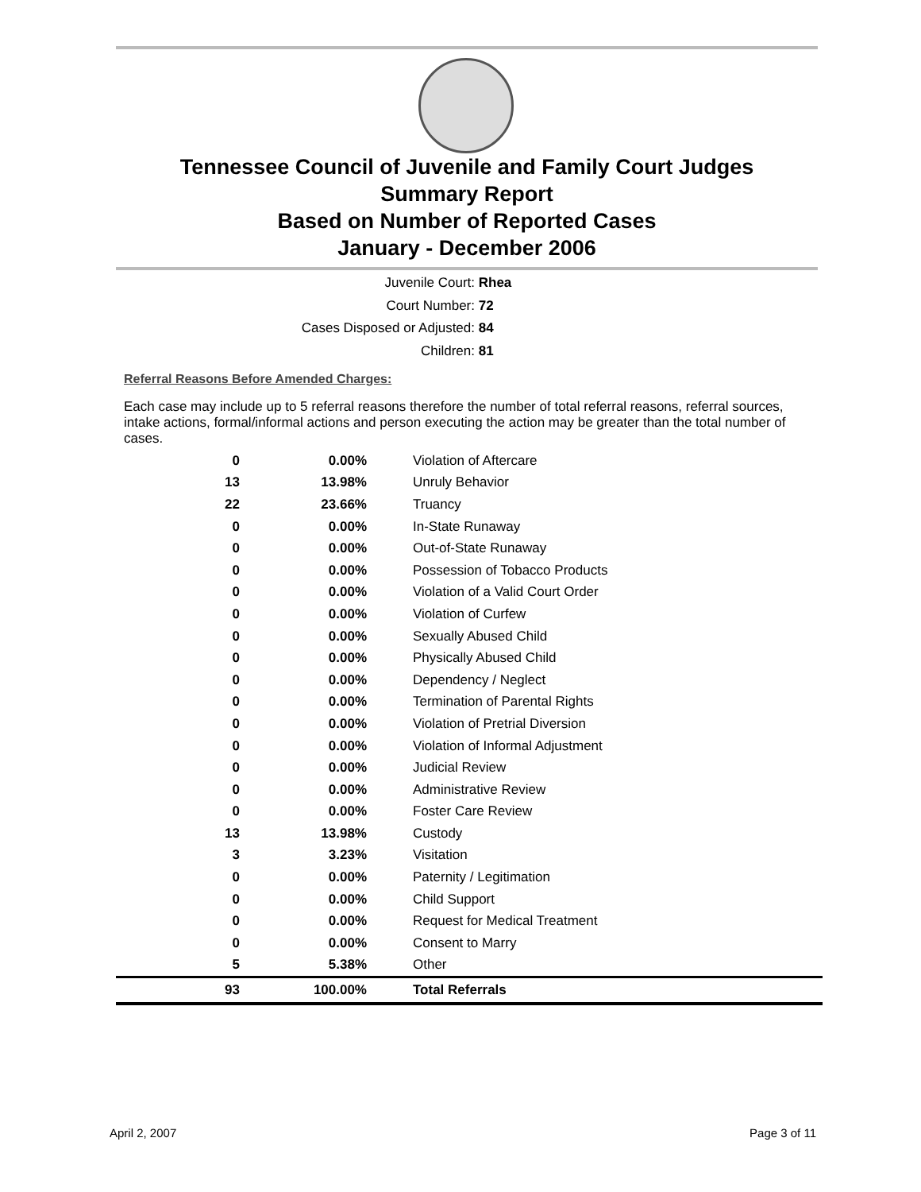Tennessee Council of Juvenile and Family Court Judges
Summary Report
Based on Number of Reported Cases
January - December 2006
Juvenile Court: Rhea
Court Number: 72
Cases Disposed or Adjusted: 84
Children: 81
Referral Reasons Before Amended Charges:
Each case may include up to 5 referral reasons therefore the number of total referral reasons, referral sources, intake actions, formal/informal actions and person executing the action may be greater than the total number of cases.
| 0 | 0.00% | Violation of Aftercare |
| 13 | 13.98% | Unruly Behavior |
| 22 | 23.66% | Truancy |
| 0 | 0.00% | In-State Runaway |
| 0 | 0.00% | Out-of-State Runaway |
| 0 | 0.00% | Possession of Tobacco Products |
| 0 | 0.00% | Violation of a Valid Court Order |
| 0 | 0.00% | Violation of Curfew |
| 0 | 0.00% | Sexually Abused Child |
| 0 | 0.00% | Physically Abused Child |
| 0 | 0.00% | Dependency / Neglect |
| 0 | 0.00% | Termination of Parental Rights |
| 0 | 0.00% | Violation of Pretrial Diversion |
| 0 | 0.00% | Violation of Informal Adjustment |
| 0 | 0.00% | Judicial Review |
| 0 | 0.00% | Administrative Review |
| 0 | 0.00% | Foster Care Review |
| 13 | 13.98% | Custody |
| 3 | 3.23% | Visitation |
| 0 | 0.00% | Paternity / Legitimation |
| 0 | 0.00% | Child Support |
| 0 | 0.00% | Request for Medical Treatment |
| 0 | 0.00% | Consent to Marry |
| 5 | 5.38% | Other |
| 93 | 100.00% | Total Referrals |
April 2, 2007 Page 3 of 11